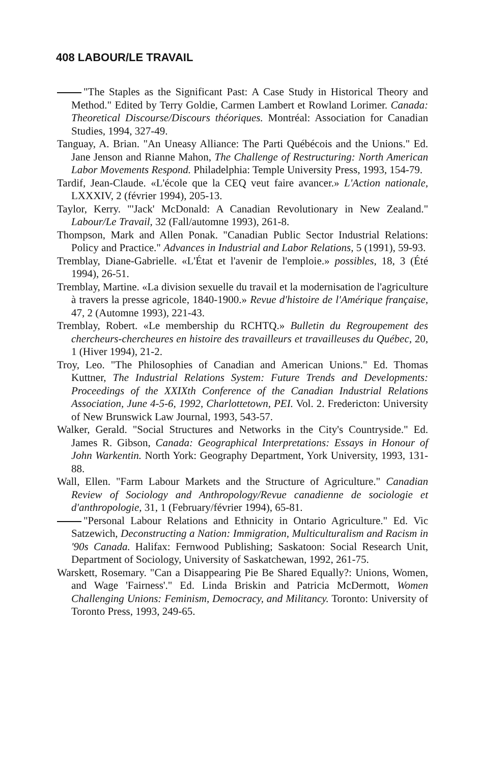408 LABOUR/LE TRAVAIL
"The Staples as the Significant Past: A Case Study in Historical Theory and Method." Edited by Terry Goldie, Carmen Lambert et Rowland Lorimer. Canada: Theoretical Discourse/Discours théoriques. Montréal: Association for Canadian Studies, 1994, 327-49.
Tanguay, A. Brian. "An Uneasy Alliance: The Parti Québécois and the Unions." Ed. Jane Jenson and Rianne Mahon, The Challenge of Restructuring: North American Labor Movements Respond. Philadelphia: Temple University Press, 1993, 154-79.
Tardif, Jean-Claude. «L'école que la CEQ veut faire avancer.» L'Action nationale, LXXXIV, 2 (février 1994), 205-13.
Taylor, Kerry. "'Jack' McDonald: A Canadian Revolutionary in New Zealand." Labour/Le Travail, 32 (Fall/automne 1993), 261-8.
Thompson, Mark and Allen Ponak. "Canadian Public Sector Industrial Relations: Policy and Practice." Advances in Industrial and Labor Relations, 5 (1991), 59-93.
Tremblay, Diane-Gabrielle. «L'État et l'avenir de l'emploie.» possibles, 18, 3 (Été 1994), 26-51.
Tremblay, Martine. «La division sexuelle du travail et la modernisation de l'agriculture à travers la presse agricole, 1840-1900.» Revue d'histoire de l'Amérique française, 47, 2 (Automne 1993), 221-43.
Tremblay, Robert. «Le membership du RCHTQ.» Bulletin du Regroupement des chercheurs-chercheures en histoire des travailleurs et travailleuses du Québec, 20, 1 (Hiver 1994), 21-2.
Troy, Leo. "The Philosophies of Canadian and American Unions." Ed. Thomas Kuttner, The Industrial Relations System: Future Trends and Developments: Proceedings of the XXIXth Conference of the Canadian Industrial Relations Association, June 4-5-6, 1992, Charlottetown, PEI. Vol. 2. Fredericton: University of New Brunswick Law Journal, 1993, 543-57.
Walker, Gerald. "Social Structures and Networks in the City's Countryside." Ed. James R. Gibson, Canada: Geographical Interpretations: Essays in Honour of John Warkentin. North York: Geography Department, York University, 1993, 131-88.
Wall, Ellen. "Farm Labour Markets and the Structure of Agriculture." Canadian Review of Sociology and Anthropology/Revue canadienne de sociologie et d'anthropologie, 31, 1 (February/février 1994), 65-81.
"Personal Labour Relations and Ethnicity in Ontario Agriculture." Ed. Vic Satzewich, Deconstructing a Nation: Immigration, Multiculturalism and Racism in '90s Canada. Halifax: Fernwood Publishing; Saskatoon: Social Research Unit, Department of Sociology, University of Saskatchewan, 1992, 261-75.
Warskett, Rosemary. "Can a Disappearing Pie Be Shared Equally?: Unions, Women, and Wage 'Fairness'." Ed. Linda Briskin and Patricia McDermott, Women Challenging Unions: Feminism, Democracy, and Militancy. Toronto: University of Toronto Press, 1993, 249-65.